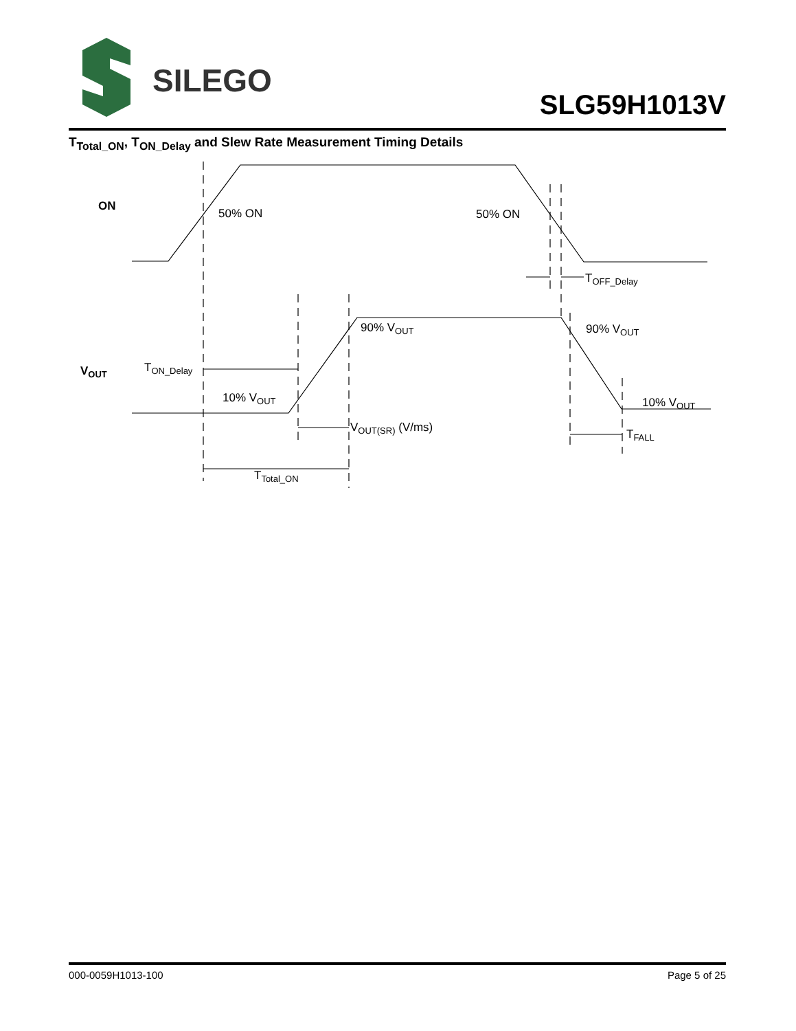SILEGO
SLG59H1013V
T<sub>Total_ON</sub>, T<sub>ON_Delay</sub> and Slew Rate Measurement Timing Details
ON
50% ON
50% ON
TOFF_Delay
90% VOUT
90% VOUT
VOUT
TON_Delay
10% VOUT
10% VOUT
VOUT(SR) (V/ms)
TFALL
TTotal_ON
000-0059H1013-100 Page 5 of 25